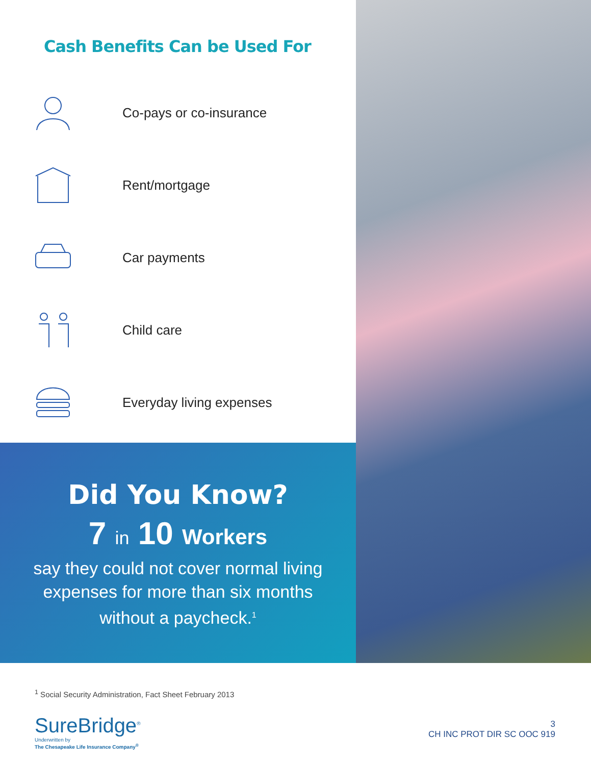Cash Benefits Can be Used For
Co-pays or co-insurance
Rent/mortgage
Car payments
Child care
Everyday living expenses
Did You Know?
7 in 10 Workers
say they could not cover normal living expenses for more than six months without a paycheck.<sup>1</sup>
<sup>1</sup> Social Security Administration, Fact Sheet February 2013
SureBridge<sup>®</sup>
Underwritten by
The Chesapeake Life Insurance Company<sup>®</sup>
3
CH INC PROT DIR SC OOC 919